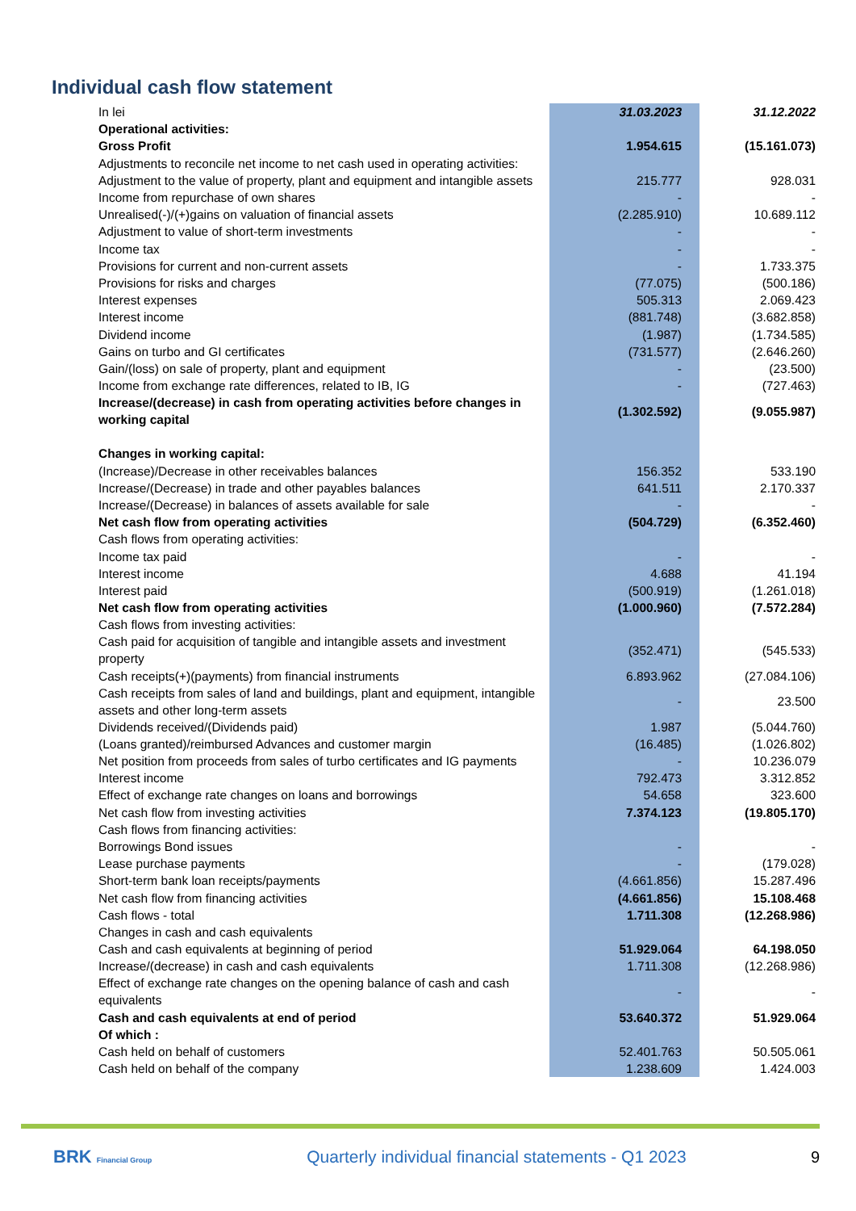Individual cash flow statement
| In lei | 31.03.2023 | 31.12.2022 |
| Operational activities: | | |
| Gross Profit | 1.954.615 | (15.161.073) |
| Adjustments to reconcile net income to net cash used in operating activities: | | |
| Adjustment to the value of property, plant and equipment and intangible assets | 215.777 | 928.031 |
| Income from repurchase of own shares | - | - |
| Unrealised(-)/(+)gains on valuation of financial assets | (2.285.910) | 10.689.112 |
| Adjustment to value of short-term investments | - | - |
| Income tax | - | - |
| Provisions for current and non-current assets | - | 1.733.375 |
| Provisions for risks and charges | (77.075) | (500.186) |
| Interest expenses | 505.313 | 2.069.423 |
| Interest income | (881.748) | (3.682.858) |
| Dividend income | (1.987) | (1.734.585) |
| Gains on turbo and GI certificates | (731.577) | (2.646.260) |
| Gain/(loss) on sale of property, plant and equipment | - | (23.500) |
| Income from exchange rate differences, related to IB, IG | - | (727.463) |
| Increase/(decrease) in cash from operating activities before changes in working capital | (1.302.592) | (9.055.987) |
| Changes in working capital: | | |
| (Increase)/Decrease in other receivables balances | 156.352 | 533.190 |
| Increase/(Decrease) in trade and other payables balances | 641.511 | 2.170.337 |
| Increase/(Decrease) in balances of assets available for sale | - | - |
| Net cash flow from operating activities | (504.729) | (6.352.460) |
| Cash flows from operating activities: | | |
| Income tax paid | - | - |
| Interest income | 4.688 | 41.194 |
| Interest paid | (500.919) | (1.261.018) |
| Net cash flow from operating activities | (1.000.960) | (7.572.284) |
| Cash flows from investing activities: | | |
| Cash paid for acquisition of tangible and intangible assets and investment property | (352.471) | (545.533) |
| Cash receipts(+)(payments) from financial instruments | 6.893.962 | (27.084.106) |
| Cash receipts from sales of land and buildings, plant and equipment, intangible assets and other long-term assets | - | 23.500 |
| Dividends received/(Dividends paid) | 1.987 | (5.044.760) |
| (Loans granted)/reimbursed Advances and customer margin | (16.485) | (1.026.802) |
| Net position from proceeds from sales of turbo certificates and IG payments | - | 10.236.079 |
| Interest income | 792.473 | 3.312.852 |
| Effect of exchange rate changes on loans and borrowings | 54.658 | 323.600 |
| Net cash flow from investing activities | 7.374.123 | (19.805.170) |
| Cash flows from financing activities: | | |
| Borrowings Bond issues | - | - |
| Lease purchase payments | - | (179.028) |
| Short-term bank loan receipts/payments | (4.661.856) | 15.287.496 |
| Net cash flow from financing activities | (4.661.856) | 15.108.468 |
| Cash flows - total | 1.711.308 | (12.268.986) |
| Changes in cash and cash equivalents | | |
| Cash and cash equivalents at beginning of period | 51.929.064 | 64.198.050 |
| Increase/(decrease) in cash and cash equivalents | 1.711.308 | (12.268.986) |
| Effect of exchange rate changes on the opening balance of cash and cash equivalents | - | - |
| Cash and cash equivalents at end of period | 53.640.372 | 51.929.064 |
| Of which : | | |
| Cash held on behalf of customers | 52.401.763 | 50.505.061 |
| Cash held on behalf of the company | 1.238.609 | 1.424.003 |
BRK Financial Group
Quarterly individual financial statements - Q1 2023
9